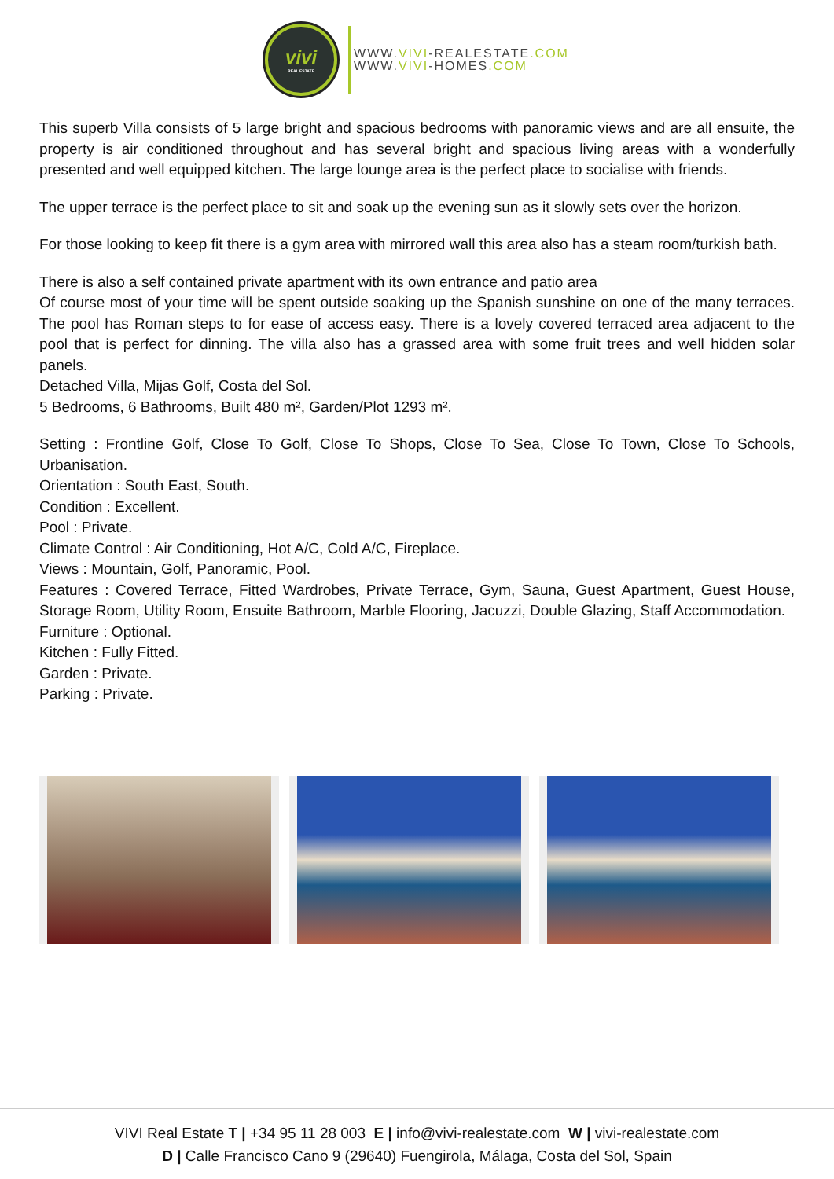vivi
REAL ESTATE
WWW.VIVI-REALESTATE.COM
WWW.VIVI-HOMES.COM
This superb Villa consists of 5 large bright and spacious bedrooms with panoramic views and are all ensuite, the property is air conditioned throughout and has several bright and spacious living areas with a wonderfully presented and well equipped kitchen. The large lounge area is the perfect place to socialise with friends.
The upper terrace is the perfect place to sit and soak up the evening sun as it slowly sets over the horizon.
For those looking to keep fit there is a gym area with mirrored wall this area also has a steam room/turkish bath.
There is also a self contained private apartment with its own entrance and patio area
Of course most of your time will be spent outside soaking up the Spanish sunshine on one of the many terraces. The pool has Roman steps to for ease of access easy. There is a lovely covered terraced area adjacent to the pool that is perfect for dinning. The villa also has a grassed area with some fruit trees and well hidden solar panels.
Detached Villa, Mijas Golf, Costa del Sol.
5 Bedrooms, 6 Bathrooms, Built 480 m², Garden/Plot 1293 m².
Setting : Frontline Golf, Close To Golf, Close To Shops, Close To Sea, Close To Town, Close To Schools, Urbanisation.
Orientation : South East, South.
Condition : Excellent.
Pool : Private.
Climate Control : Air Conditioning, Hot A/C, Cold A/C, Fireplace.
Views : Mountain, Golf, Panoramic, Pool.
Features : Covered Terrace, Fitted Wardrobes, Private Terrace, Gym, Sauna, Guest Apartment, Guest House, Storage Room, Utility Room, Ensuite Bathroom, Marble Flooring, Jacuzzi, Double Glazing, Staff Accommodation.
Furniture : Optional.
Kitchen : Fully Fitted.
Garden : Private.
Parking : Private.
VIVI Real Estate T | +34 95 11 28 003 E | info@vivi-realestate.com W | vivi-realestate.com
D | Calle Francisco Cano 9 (29640) Fuengirola, Málaga, Costa del Sol, Spain